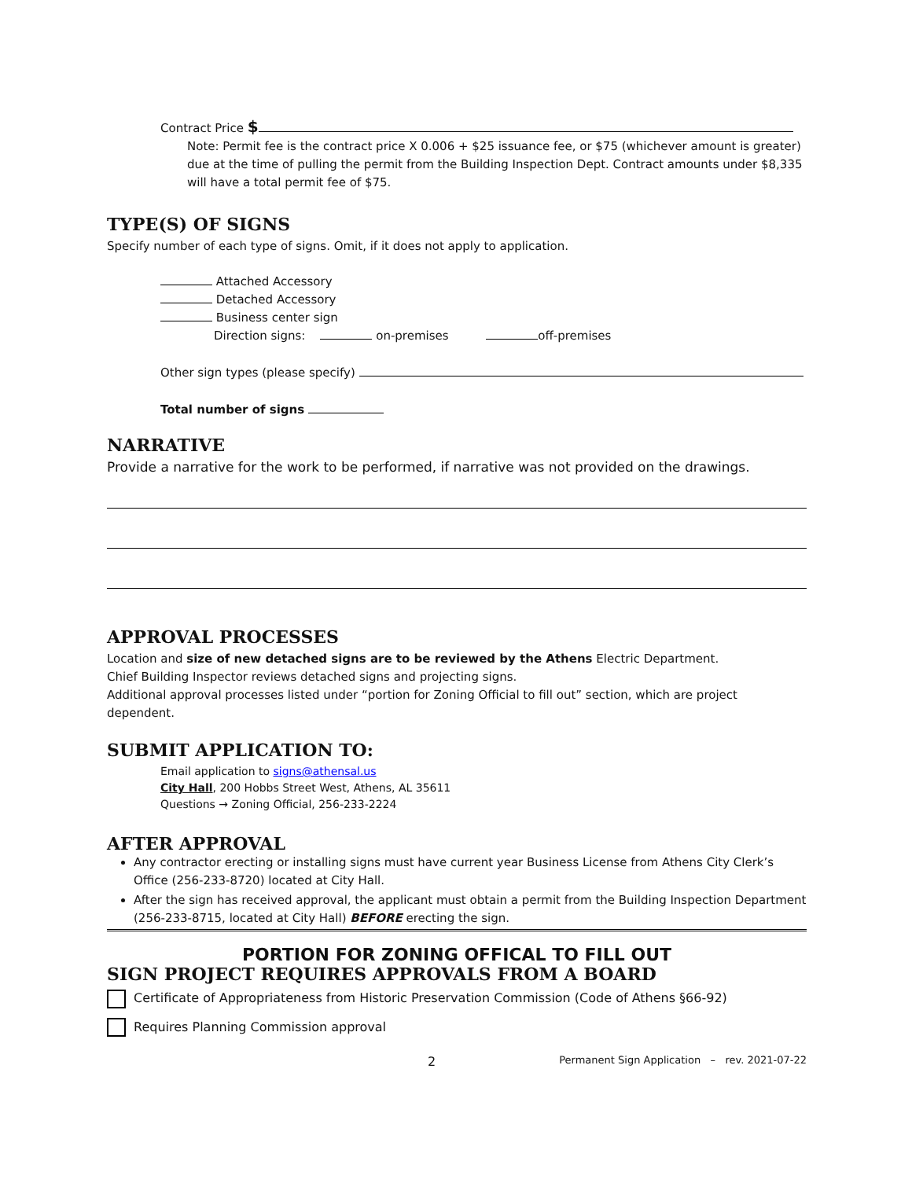Contract Price $
Note: Permit fee is the contract price X 0.006 + $25 issuance fee, or $75 (whichever amount is greater) due at the time of pulling the permit from the Building Inspection Dept. Contract amounts under $8,335 will have a total permit fee of $75.
TYPE(S) OF SIGNS
Specify number of each type of signs. Omit, if it does not apply to application.
Attached Accessory
Detached Accessory
Business center sign
Direction signs: on-premises off-premises
Other sign types (please specify)
Total number of signs
NARRATIVE
Provide a narrative for the work to be performed, if narrative was not provided on the drawings.
APPROVAL PROCESSES
Location and size of new detached signs are to be reviewed by the Athens Electric Department.
Chief Building Inspector reviews detached signs and projecting signs.
Additional approval processes listed under “portion for Zoning Official to fill out” section, which are project dependent.
SUBMIT APPLICATION TO:
Email application to signs@athensal.us
City Hall, 200 Hobbs Street West, Athens, AL 35611
Questions → Zoning Official, 256-233-2224
AFTER APPROVAL
Any contractor erecting or installing signs must have current year Business License from Athens City Clerk’s Office (256-233-8720) located at City Hall.
After the sign has received approval, the applicant must obtain a permit from the Building Inspection Department (256-233-8715, located at City Hall) BEFORE erecting the sign.
PORTION FOR ZONING OFFICAL TO FILL OUT
SIGN PROJECT REQUIRES APPROVALS FROM A BOARD
Certificate of Appropriateness from Historic Preservation Commission (Code of Athens §66-92)
Requires Planning Commission approval
2 Permanent Sign Application – rev. 2021-07-22